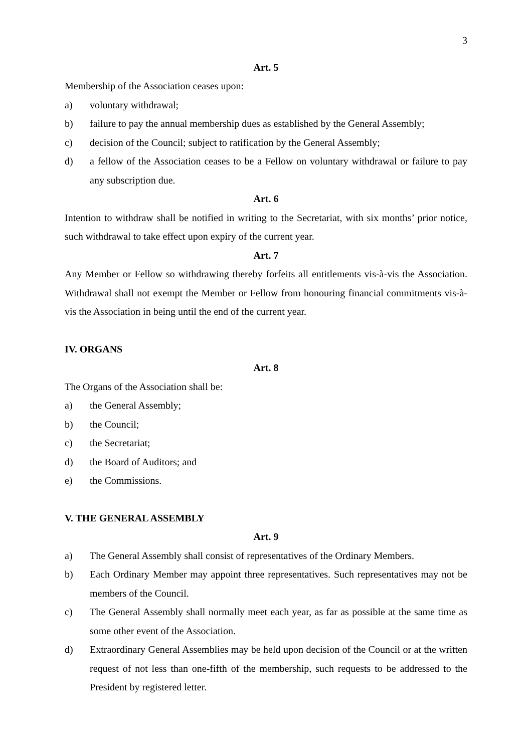3
Art. 5
Membership of the Association ceases upon:
a) voluntary withdrawal;
b) failure to pay the annual membership dues as established by the General Assembly;
c) decision of the Council; subject to ratification by the General Assembly;
d) a fellow of the Association ceases to be a Fellow on voluntary withdrawal or failure to pay any subscription due.
Art. 6
Intention to withdraw shall be notified in writing to the Secretariat, with six months’ prior notice, such withdrawal to take effect upon expiry of the current year.
Art. 7
Any Member or Fellow so withdrawing thereby forfeits all entitlements vis-à-vis the Association. Withdrawal shall not exempt the Member or Fellow from honouring financial commitments vis-à-vis the Association in being until the end of the current year.
IV. ORGANS
Art. 8
The Organs of the Association shall be:
a) the General Assembly;
b) the Council;
c) the Secretariat;
d) the Board of Auditors; and
e) the Commissions.
V. THE GENERAL ASSEMBLY
Art. 9
a) The General Assembly shall consist of representatives of the Ordinary Members.
b) Each Ordinary Member may appoint three representatives. Such representatives may not be members of the Council.
c) The General Assembly shall normally meet each year, as far as possible at the same time as some other event of the Association.
d) Extraordinary General Assemblies may be held upon decision of the Council or at the written request of not less than one-fifth of the membership, such requests to be addressed to the President by registered letter.